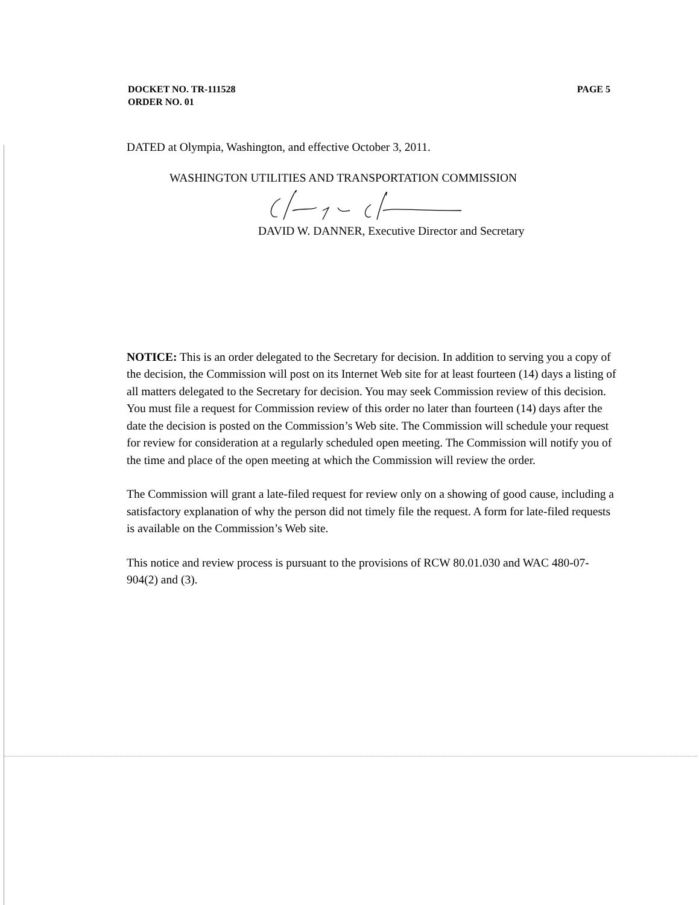DOCKET NO. TR-111528
ORDER NO. 01
PAGE 5
DATED at Olympia, Washington, and effective October 3, 2011.
WASHINGTON UTILITIES AND TRANSPORTATION COMMISSION
DAVID W. DANNER, Executive Director and Secretary
NOTICE: This is an order delegated to the Secretary for decision. In addition to serving you a copy of the decision, the Commission will post on its Internet Web site for at least fourteen (14) days a listing of all matters delegated to the Secretary for decision. You may seek Commission review of this decision. You must file a request for Commission review of this order no later than fourteen (14) days after the date the decision is posted on the Commission’s Web site. The Commission will schedule your request for review for consideration at a regularly scheduled open meeting. The Commission will notify you of the time and place of the open meeting at which the Commission will review the order.
The Commission will grant a late-filed request for review only on a showing of good cause, including a satisfactory explanation of why the person did not timely file the request. A form for late-filed requests is available on the Commission’s Web site.
This notice and review process is pursuant to the provisions of RCW 80.01.030 and WAC 480-07-904(2) and (3).